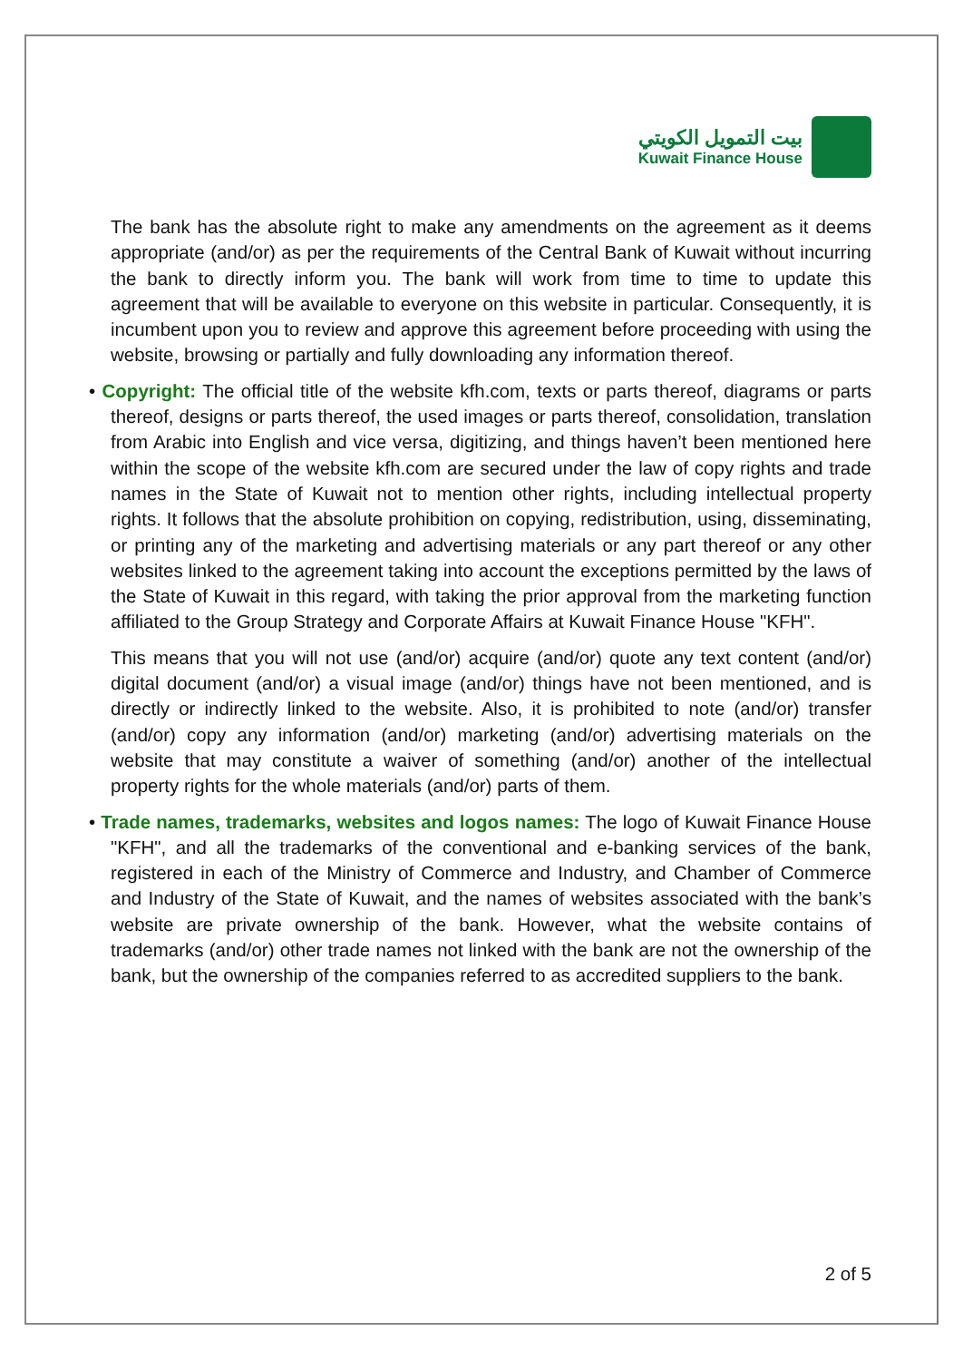بيت التمويل الكويتي
Kuwait Finance House
The bank has the absolute right to make any amendments on the agreement as it deems appropriate (and/or) as per the requirements of the Central Bank of Kuwait without incurring the bank to directly inform you. The bank will work from time to time to update this agreement that will be available to everyone on this website in particular. Consequently, it is incumbent upon you to review and approve this agreement before proceeding with using the website, browsing or partially and fully downloading any information thereof.
• Copyright: The official title of the website kfh.com, texts or parts thereof, diagrams or parts thereof, designs or parts thereof, the used images or parts thereof, consolidation, translation from Arabic into English and vice versa, digitizing, and things haven’t been mentioned here within the scope of the website kfh.com are secured under the law of copy rights and trade names in the State of Kuwait not to mention other rights, including intellectual property rights. It follows that the absolute prohibition on copying, redistribution, using, disseminating, or printing any of the marketing and advertising materials or any part thereof or any other websites linked to the agreement taking into account the exceptions permitted by the laws of the State of Kuwait in this regard, with taking the prior approval from the marketing function affiliated to the Group Strategy and Corporate Affairs at Kuwait Finance House "KFH".
This means that you will not use (and/or) acquire (and/or) quote any text content (and/or) digital document (and/or) a visual image (and/or) things have not been mentioned, and is directly or indirectly linked to the website. Also, it is prohibited to note (and/or) transfer (and/or) copy any information (and/or) marketing (and/or) advertising materials on the website that may constitute a waiver of something (and/or) another of the intellectual property rights for the whole materials (and/or) parts of them.
• Trade names, trademarks, websites and logos names: The logo of Kuwait Finance House "KFH", and all the trademarks of the conventional and e-banking services of the bank, registered in each of the Ministry of Commerce and Industry, and Chamber of Commerce and Industry of the State of Kuwait, and the names of websites associated with the bank’s website are private ownership of the bank. However, what the website contains of trademarks (and/or) other trade names not linked with the bank are not the ownership of the bank, but the ownership of the companies referred to as accredited suppliers to the bank.
2 of 5